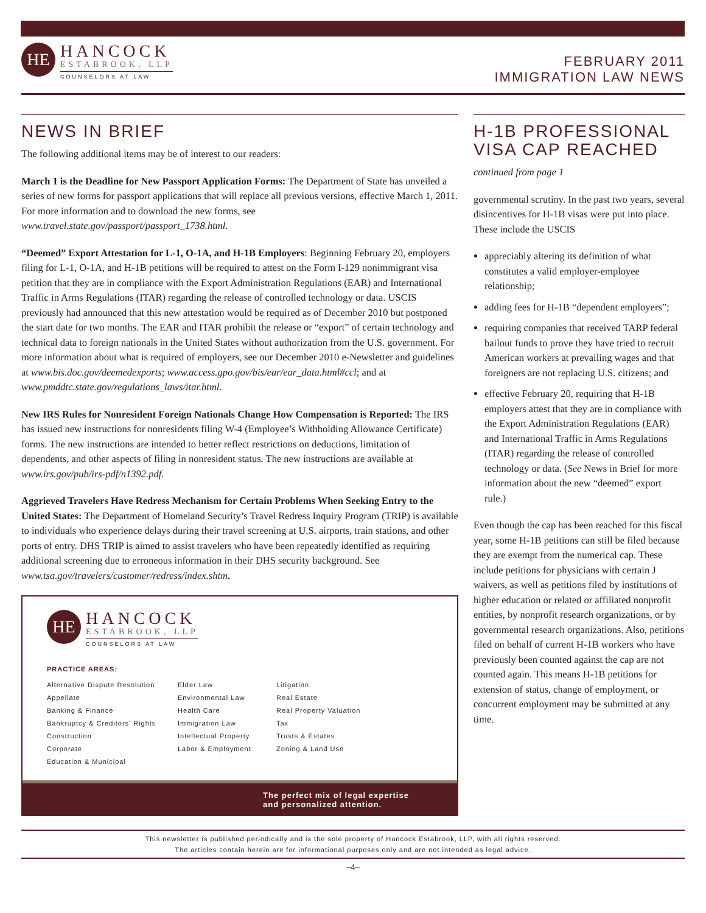HE
HANCOCK
ESTABROOK, LLP
COUNSELORS AT LAW
FEBRUARY 2011
IMMIGRATION LAW NEWS
NEWS IN BRIEF
The following additional items may be of interest to our readers:
March 1 is the Deadline for New Passport Application Forms: The Department of State has unveiled a series of new forms for passport applications that will replace all previous versions, effective March 1, 2011. For more information and to download the new forms, see www.travel.state.gov/passport/passport_1738.html.
“Deemed” Export Attestation for L-1, O-1A, and H-1B Employers: Beginning February 20, employers filing for L-1, O-1A, and H-1B petitions will be required to attest on the Form I-129 nonimmigrant visa petition that they are in compliance with the Export Administration Regulations (EAR) and International Traffic in Arms Regulations (ITAR) regarding the release of controlled technology or data. USCIS previously had announced that this new attestation would be required as of December 2010 but postponed the start date for two months. The EAR and ITAR prohibit the release or “export” of certain technology and technical data to foreign nationals in the United States without authorization from the U.S. government. For more information about what is required of employers, see our December 2010 e-Newsletter and guidelines at www.bis.doc.gov/deemedexports; www.access.gpo.gov/bis/ear/ear_data.html#ccl; and at www.pmddtc.state.gov/regulations_laws/itar.html.
New IRS Rules for Nonresident Foreign Nationals Change How Compensation is Reported: The IRS has issued new instructions for nonresidents filing W-4 (Employee’s Withholding Allowance Certificate) forms. The new instructions are intended to better reflect restrictions on deductions, limitation of dependents, and other aspects of filing in nonresident status. The new instructions are available at www.irs.gov/pub/irs-pdf/n1392.pdf.
Aggrieved Travelers Have Redress Mechanism for Certain Problems When Seeking Entry to the United States: The Department of Homeland Security’s Travel Redress Inquiry Program (TRIP) is available to individuals who experience delays during their travel screening at U.S. airports, train stations, and other ports of entry. DHS TRIP is aimed to assist travelers who have been repeatedly identified as requiring additional screening due to erroneous information in their DHS security background. See www.tsa.gov/travelers/customer/redress/index.shtm.
HE
HANCOCK
ESTABROOK, LLP
COUNSELORS AT LAW
PRACTICE AREAS:
Alternative Dispute Resolution
Appellate
Banking & Finance
Bankruptcy & Creditors’ Rights
Construction
Corporate
Education & Municipal
Elder Law
Environmental Law
Health Care
Immigration Law
Intellectual Property
Labor & Employment
Litigation
Real Estate
Real Property Valuation
Tax
Trusts & Estates
Zoning & Land Use
The perfect mix of legal expertise
and personalized attention.
H-1B PROFESSIONAL VISA CAP REACHED
continued from page 1
governmental scrutiny. In the past two years, several disincentives for H-1B visas were put into place. These include the USCIS
appreciably altering its definition of what constitutes a valid employer-employee relationship;
adding fees for H-1B “dependent employers”;
requiring companies that received TARP federal bailout funds to prove they have tried to recruit American workers at prevailing wages and that foreigners are not replacing U.S. citizens; and
effective February 20, requiring that H-1B employers attest that they are in compliance with the Export Administration Regulations (EAR) and International Traffic in Arms Regulations (ITAR) regarding the release of controlled technology or data. (See News in Brief for more information about the new “deemed” export rule.)
Even though the cap has been reached for this fiscal year, some H-1B petitions can still be filed because they are exempt from the numerical cap. These include petitions for physicians with certain J waivers, as well as petitions filed by institutions of higher education or related or affiliated nonprofit entities, by nonprofit research organizations, or by governmental research organizations. Also, petitions filed on behalf of current H-1B workers who have previously been counted against the cap are not counted again. This means H-1B petitions for extension of status, change of employment, or concurrent employment may be submitted at any time.
This newsletter is published periodically and is the sole property of Hancock Estabrook, LLP, with all rights reserved.
The articles contain herein are for informational purposes only and are not intended as legal advice.
–4–